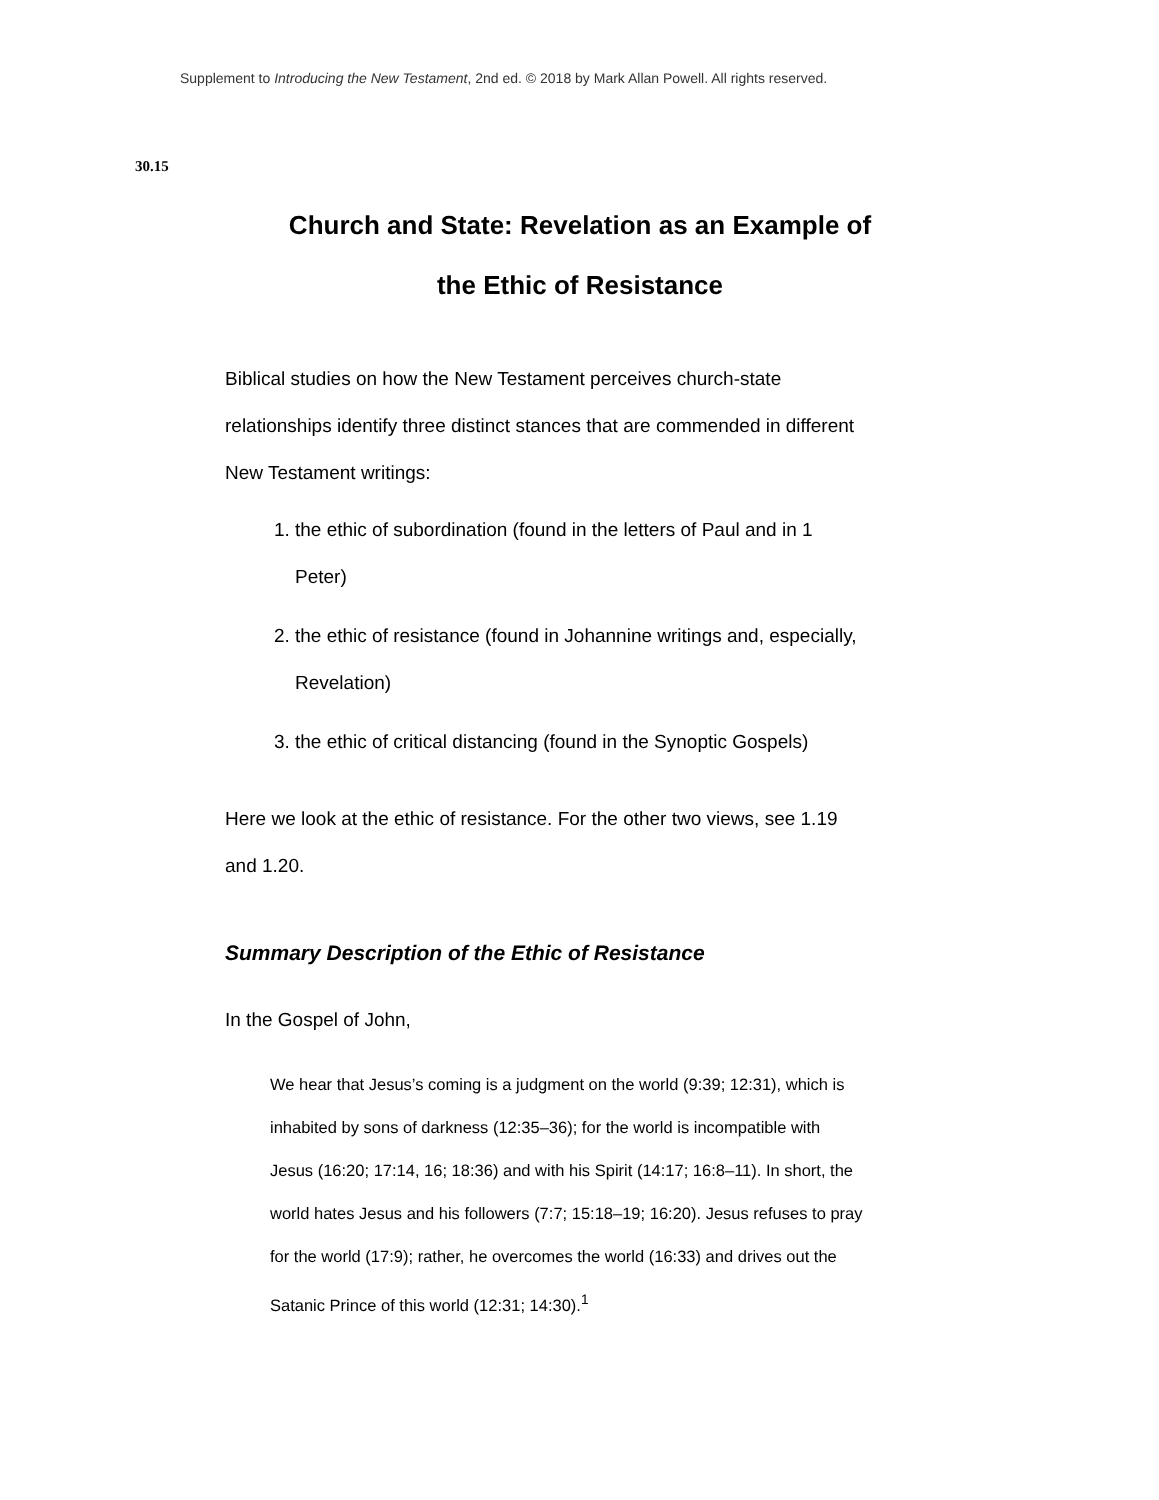Supplement to Introducing the New Testament, 2nd ed. © 2018 by Mark Allan Powell. All rights reserved.
30.15
Church and State: Revelation as an Example of
the Ethic of Resistance
Biblical studies on how the New Testament perceives church-state relationships identify three distinct stances that are commended in different New Testament writings:
1. the ethic of subordination (found in the letters of Paul and in 1 Peter)
2. the ethic of resistance (found in Johannine writings and, especially, Revelation)
3. the ethic of critical distancing (found in the Synoptic Gospels)
Here we look at the ethic of resistance. For the other two views, see 1.19 and 1.20.
Summary Description of the Ethic of Resistance
In the Gospel of John,
We hear that Jesus’s coming is a judgment on the world (9:39; 12:31), which is inhabited by sons of darkness (12:35–36); for the world is incompatible with Jesus (16:20; 17:14, 16; 18:36) and with his Spirit (14:17; 16:8–11). In short, the world hates Jesus and his followers (7:7; 15:18–19; 16:20). Jesus refuses to pray for the world (17:9); rather, he overcomes the world (16:33) and drives out the Satanic Prince of this world (12:31; 14:30).<sup>1</sup>